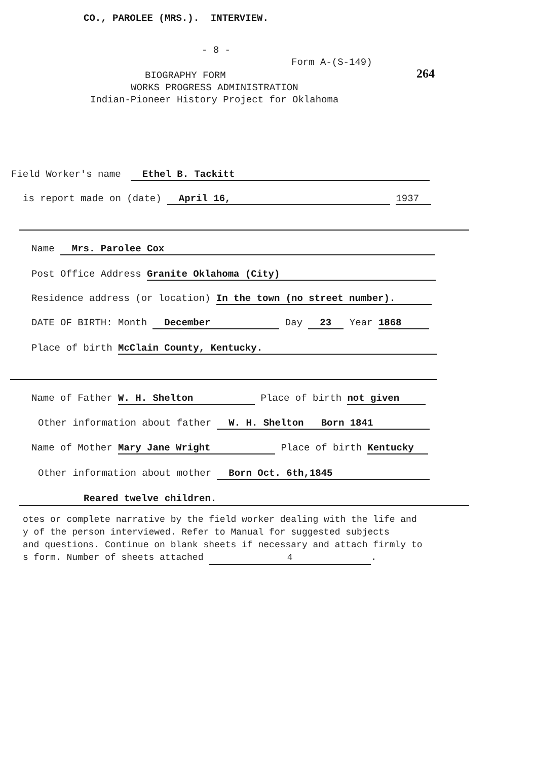CO., PAROLEE (MRS.). INTERVIEW.
- 8 -
Form A-(S-149)
264
BIOGRAPHY FORM
WORKS PROGRESS ADMINISTRATION
Indian-Pioneer History Project for Oklahoma
Field Worker's name Ethel B. Tackitt
is report made on (date) April 16, 1937
Name Mrs. Parolee Cox
Post Office Address Granite Oklahoma (City)
Residence address (or location) In the town (no street number).
DATE OF BIRTH: Month December Day 23 Year 1868
Place of birth McClain County, Kentucky.
Name of Father W. H. Shelton Place of birth not given
Other information about father W. H. Shelton Born 1841
Name of Mother Mary Jane Wright Place of birth Kentucky
Other information about mother Born Oct. 6th,1845
Reared twelve children.
otes or complete narrative by the field worker dealing with the life and
y of the person interviewed. Refer to Manual for suggested subjects
and questions. Continue on blank sheets if necessary and attach firmly to
s form. Number of sheets attached 4.